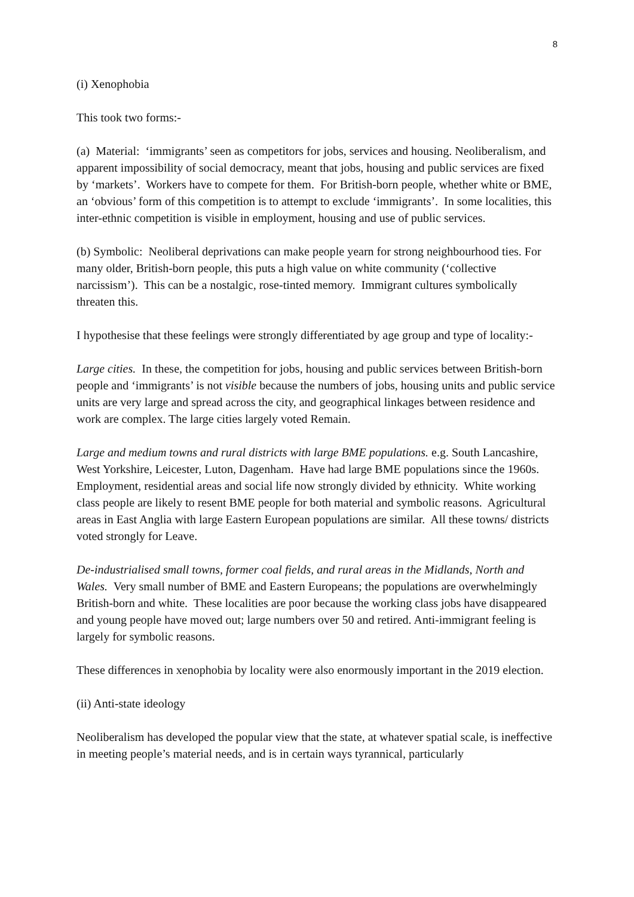8
(i) Xenophobia
This took two forms:-
(a) Material: ‘immigrants’ seen as competitors for jobs, services and housing. Neoliberalism, and apparent impossibility of social democracy, meant that jobs, housing and public services are fixed by ‘markets’. Workers have to compete for them. For British-born people, whether white or BME, an ‘obvious’ form of this competition is to attempt to exclude ‘immigrants’. In some localities, this inter-ethnic competition is visible in employment, housing and use of public services.
(b) Symbolic: Neoliberal deprivations can make people yearn for strong neighbourhood ties. For many older, British-born people, this puts a high value on white community (‘collective narcissism’). This can be a nostalgic, rose-tinted memory. Immigrant cultures symbolically threaten this.
I hypothesise that these feelings were strongly differentiated by age group and type of locality:-
Large cities. In these, the competition for jobs, housing and public services between British-born people and ‘immigrants’ is not visible because the numbers of jobs, housing units and public service units are very large and spread across the city, and geographical linkages between residence and work are complex. The large cities largely voted Remain.
Large and medium towns and rural districts with large BME populations. e.g. South Lancashire, West Yorkshire, Leicester, Luton, Dagenham. Have had large BME populations since the 1960s. Employment, residential areas and social life now strongly divided by ethnicity. White working class people are likely to resent BME people for both material and symbolic reasons. Agricultural areas in East Anglia with large Eastern European populations are similar. All these towns/ districts voted strongly for Leave.
De-industrialised small towns, former coal fields, and rural areas in the Midlands, North and Wales. Very small number of BME and Eastern Europeans; the populations are overwhelmingly British-born and white. These localities are poor because the working class jobs have disappeared and young people have moved out; large numbers over 50 and retired. Anti-immigrant feeling is largely for symbolic reasons.
These differences in xenophobia by locality were also enormously important in the 2019 election.
(ii) Anti-state ideology
Neoliberalism has developed the popular view that the state, at whatever spatial scale, is ineffective in meeting people’s material needs, and is in certain ways tyrannical, particularly